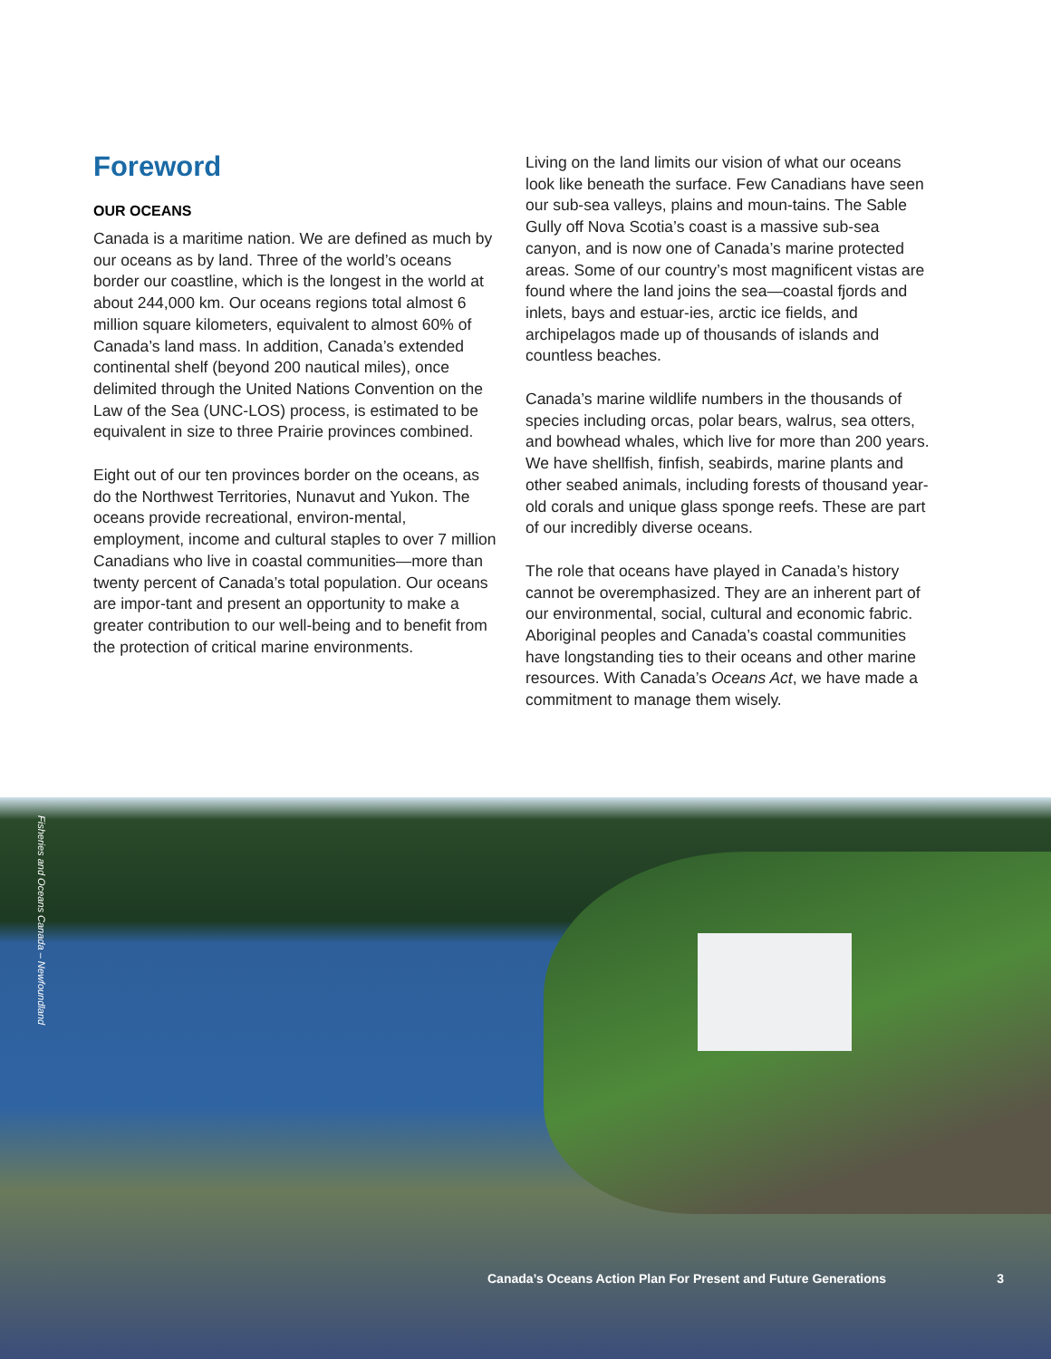Foreword
OUR OCEANS
Canada is a maritime nation. We are defined as much by our oceans as by land. Three of the world’s oceans border our coastline, which is the longest in the world at about 244,000 km. Our oceans regions total almost 6 million square kilometers, equivalent to almost 60% of Canada’s land mass. In addition, Canada’s extended continental shelf (beyond 200 nautical miles), once delimited through the United Nations Convention on the Law of the Sea (UNC-LOS) process, is estimated to be equivalent in size to three Prairie provinces combined.
Eight out of our ten provinces border on the oceans, as do the Northwest Territories, Nunavut and Yukon. The oceans provide recreational, environ-mental, employment, income and cultural staples to over 7 million Canadians who live in coastal communities—more than twenty percent of Canada’s total population. Our oceans are impor-tant and present an opportunity to make a greater contribution to our well-being and to benefit from the protection of critical marine environments.
Living on the land limits our vision of what our oceans look like beneath the surface. Few Canadians have seen our sub-sea valleys, plains and moun-tains. The Sable Gully off Nova Scotia’s coast is a massive sub-sea canyon, and is now one of Canada’s marine protected areas. Some of our country’s most magnificent vistas are found where the land joins the sea—coastal fjords and inlets, bays and estuar-ies, arctic ice fields, and archipelagos made up of thousands of islands and countless beaches.
Canada’s marine wildlife numbers in the thousands of species including orcas, polar bears, walrus, sea otters, and bowhead whales, which live for more than 200 years. We have shellfish, finfish, seabirds, marine plants and other seabed animals, including forests of thousand year-old corals and unique glass sponge reefs. These are part of our incredibly diverse oceans.
The role that oceans have played in Canada’s history cannot be overemphasized. They are an inherent part of our environmental, social, cultural and economic fabric. Aboriginal peoples and Canada’s coastal communities have longstanding ties to their oceans and other marine resources. With Canada’s Oceans Act, we have made a commitment to manage them wisely.
Fisheries and Oceans Canada – Newfoundland
Canada’s Oceans Action Plan For Present and Future Generations 3